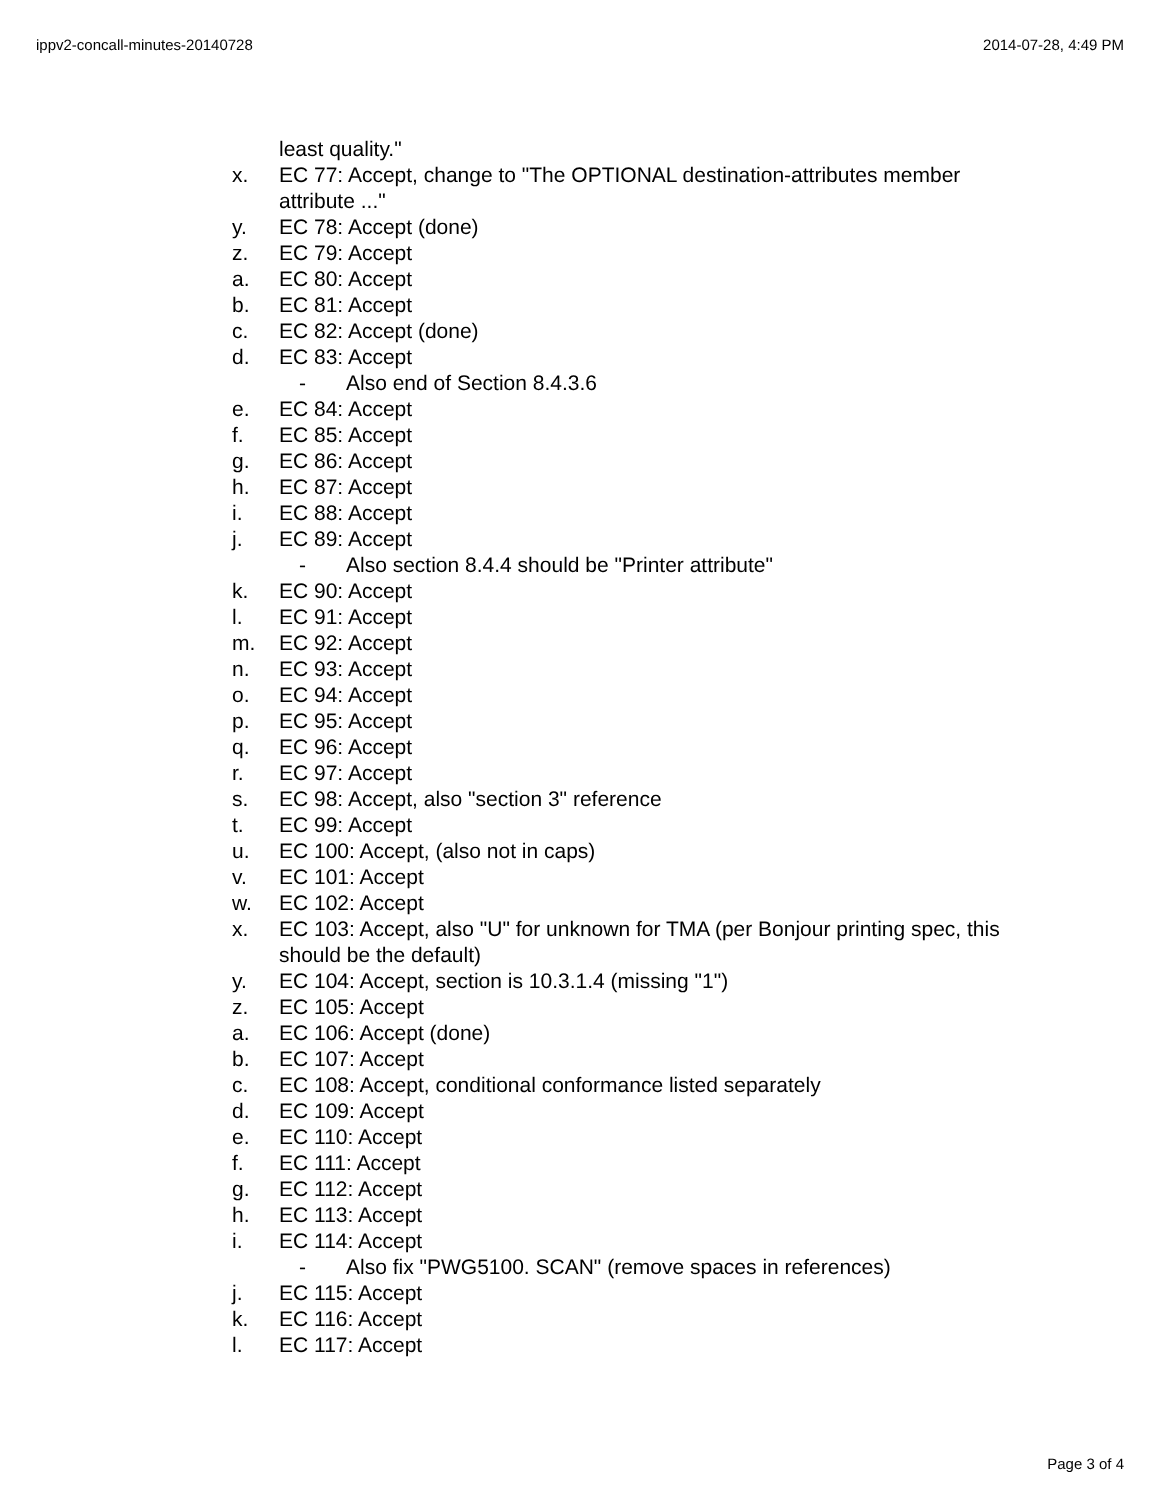ippv2-concall-minutes-20140728 2014-07-28, 4:49 PM
least quality."
x. EC 77: Accept, change to "The OPTIONAL destination-attributes member attribute ..."
y. EC 78: Accept (done)
z. EC 79: Accept
a. EC 80: Accept
b. EC 81: Accept
c. EC 82: Accept (done)
d. EC 83: Accept
- Also end of Section 8.4.3.6
e. EC 84: Accept
f. EC 85: Accept
g. EC 86: Accept
h. EC 87: Accept
i. EC 88: Accept
j. EC 89: Accept
- Also section 8.4.4 should be "Printer attribute"
k. EC 90: Accept
l. EC 91: Accept
m. EC 92: Accept
n. EC 93: Accept
o. EC 94: Accept
p. EC 95: Accept
q. EC 96: Accept
r. EC 97: Accept
s. EC 98: Accept, also "section 3" reference
t. EC 99: Accept
u. EC 100: Accept, (also not in caps)
v. EC 101: Accept
w. EC 102: Accept
x. EC 103: Accept, also "U" for unknown for TMA (per Bonjour printing spec, this should be the default)
y. EC 104: Accept, section is 10.3.1.4 (missing "1")
z. EC 105: Accept
a. EC 106: Accept (done)
b. EC 107: Accept
c. EC 108: Accept, conditional conformance listed separately
d. EC 109: Accept
e. EC 110: Accept
f. EC 111: Accept
g. EC 112: Accept
h. EC 113: Accept
i. EC 114: Accept
- Also fix "PWG5100. SCAN" (remove spaces in references)
j. EC 115: Accept
k. EC 116: Accept
l. EC 117: Accept
Page 3 of 4